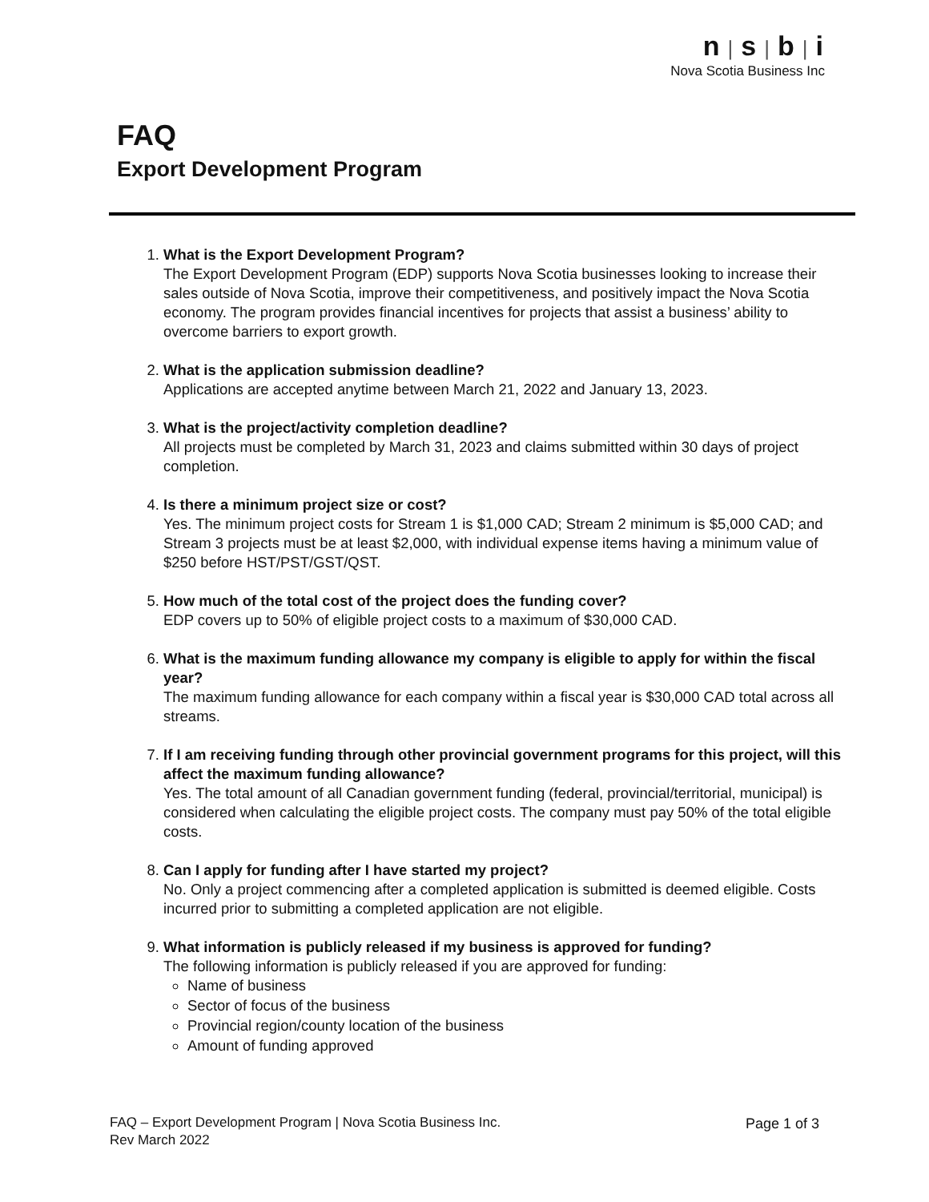n | s | b | i
Nova Scotia Business Inc
FAQ
Export Development Program
1.
What is the Export Development Program?
The Export Development Program (EDP) supports Nova Scotia businesses looking to increase their sales outside of Nova Scotia, improve their competitiveness, and positively impact the Nova Scotia economy. The program provides financial incentives for projects that assist a business’ ability to overcome barriers to export growth.
2.
What is the application submission deadline?
Applications are accepted anytime between March 21, 2022 and January 13, 2023.
3.
What is the project/activity completion deadline?
All projects must be completed by March 31, 2023 and claims submitted within 30 days of project completion.
4.
Is there a minimum project size or cost?
Yes. The minimum project costs for Stream 1 is $1,000 CAD; Stream 2 minimum is $5,000 CAD; and Stream 3 projects must be at least $2,000, with individual expense items having a minimum value of $250 before HST/PST/GST/QST.
5.
How much of the total cost of the project does the funding cover?
EDP covers up to 50% of eligible project costs to a maximum of $30,000 CAD.
6.
What is the maximum funding allowance my company is eligible to apply for within the fiscal year?
The maximum funding allowance for each company within a fiscal year is $30,000 CAD total across all streams.
7.
If I am receiving funding through other provincial government programs for this project, will this affect the maximum funding allowance?
Yes. The total amount of all Canadian government funding (federal, provincial/territorial, municipal) is considered when calculating the eligible project costs. The company must pay 50% of the total eligible costs.
8.
Can I apply for funding after I have started my project?
No. Only a project commencing after a completed application is submitted is deemed eligible. Costs incurred prior to submitting a completed application are not eligible.
9.
What information is publicly released if my business is approved for funding?
The following information is publicly released if you are approved for funding:
Name of business
Sector of focus of the business
Provincial region/county location of the business
Amount of funding approved
FAQ – Export Development Program | Nova Scotia Business Inc.
Rev March 2022
Page 1 of 3